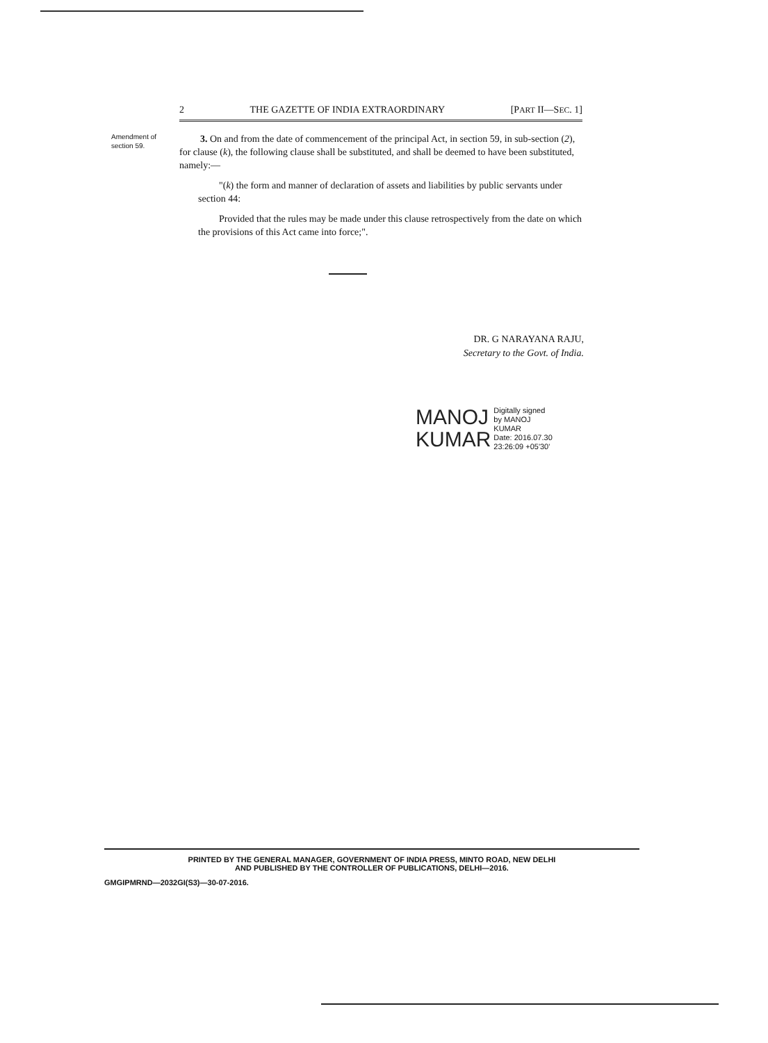2 THE GAZETTE OF INDIA EXTRAORDINARY [PART II—SEC. 1]
Amendment of section 59.
3. On and from the date of commencement of the principal Act, in section 59, in sub-section (2), for clause (k), the following clause shall be substituted, and shall be deemed to have been substituted, namely:—
"(k) the form and manner of declaration of assets and liabilities by public servants under section 44:
Provided that the rules may be made under this clause retrospectively from the date on which the provisions of this Act came into force;".
DR. G NARAYANA RAJU,
Secretary to the Govt. of India.
MANOJ
KUMAR
Digitally signed
by MANOJ
KUMAR
Date: 2016.07.30
23:26:09 +05'30'
PRINTED BY THE GENERAL MANAGER, GOVERNMENT OF INDIA PRESS, MINTO ROAD, NEW DELHI
AND PUBLISHED BY THE CONTROLLER OF PUBLICATIONS, DELHI—2016.
GMGIPMRND—2032GI(S3)—30-07-2016.